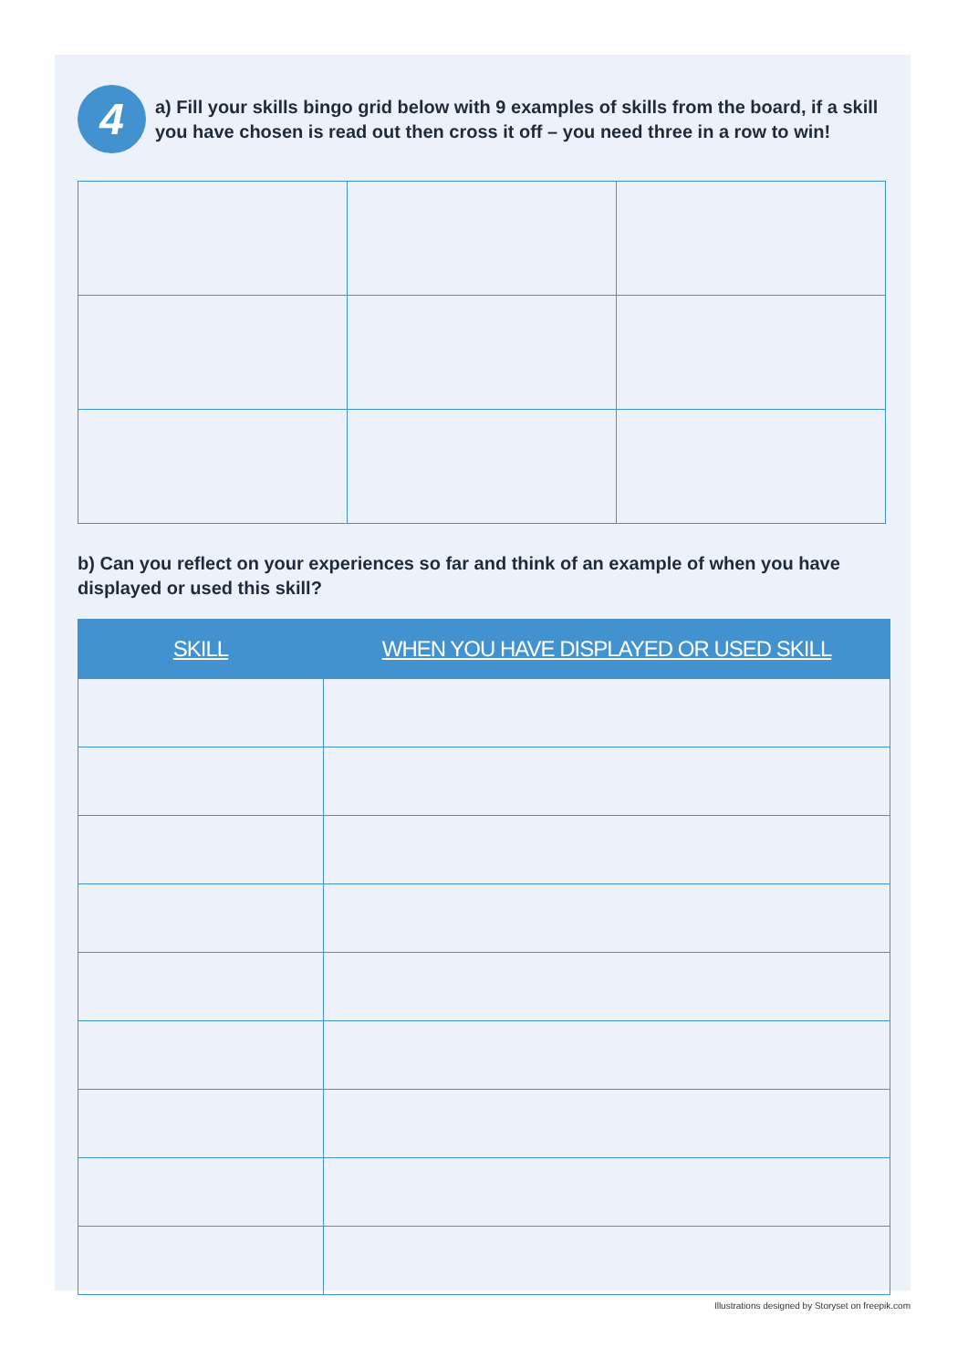4
a) Fill your skills bingo grid below with 9 examples of skills from the board, if a skill you have chosen is read out then cross it off – you need three in a row to win!
b) Can you reflect on your experiences so far and think of an example of when you have displayed or used this skill?
| SKILL | WHEN YOU HAVE DISPLAYED OR USED SKILL |
| --- | --- |
Illustrations designed by Storyset on freepik.com